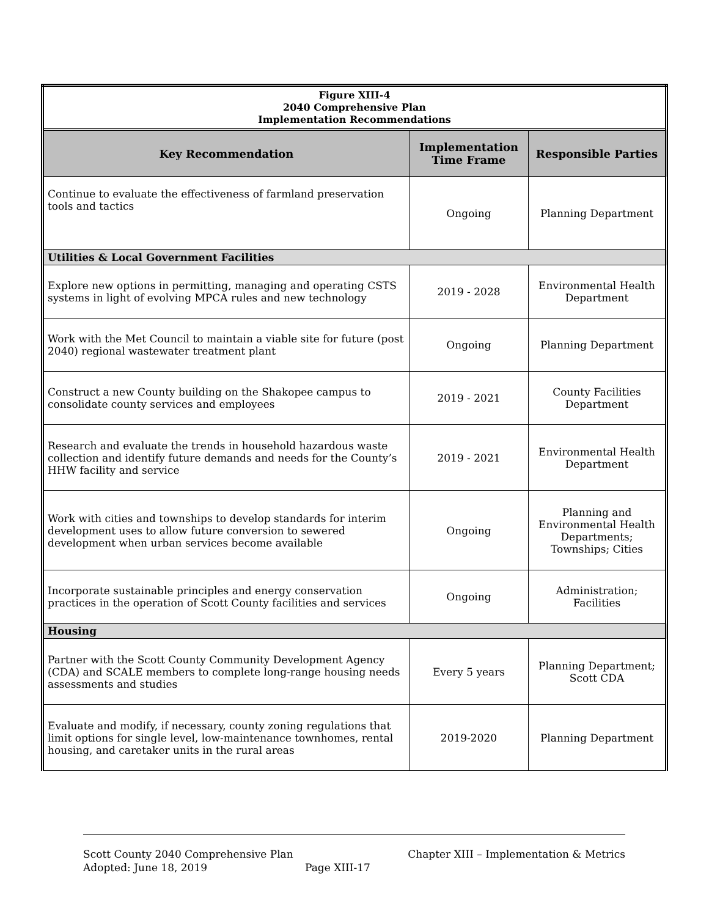| Figure XIII-4 2040 Comprehensive Plan Implementation Recommendations | | |
| Key Recommendation | Implementation Time Frame | Responsible Parties |
| Continue to evaluate the effectiveness of farmland preservation tools and tactics | Ongoing | Planning Department |
| Utilities & Local Government Facilities | | |
| Explore new options in permitting, managing and operating CSTS systems in light of evolving MPCA rules and new technology | 2019 - 2028 | Environmental Health Department |
| Work with the Met Council to maintain a viable site for future (post 2040) regional wastewater treatment plant | Ongoing | Planning Department |
| Construct a new County building on the Shakopee campus to consolidate county services and employees | 2019 - 2021 | County Facilities Department |
| Research and evaluate the trends in household hazardous waste collection and identify future demands and needs for the County’s HHW facility and service | 2019 - 2021 | Environmental Health Department |
| Work with cities and townships to develop standards for interim development uses to allow future conversion to sewered development when urban services become available | Ongoing | Planning and Environmental Health Departments; Townships; Cities |
| Incorporate sustainable principles and energy conservation practices in the operation of Scott County facilities and services | Ongoing | Administration; Facilities |
| Housing | | |
| Partner with the Scott County Community Development Agency (CDA) and SCALE members to complete long-range housing needs assessments and studies | Every 5 years | Planning Department; Scott CDA |
| Evaluate and modify, if necessary, county zoning regulations that limit options for single level, low-maintenance townhomes, rental housing, and caretaker units in the rural areas | 2019-2020 | Planning Department |
Scott County 2040 Comprehensive Plan Chapter XIII – Implementation & Metrics
Adopted: June 18, 2019 Page XIII-17